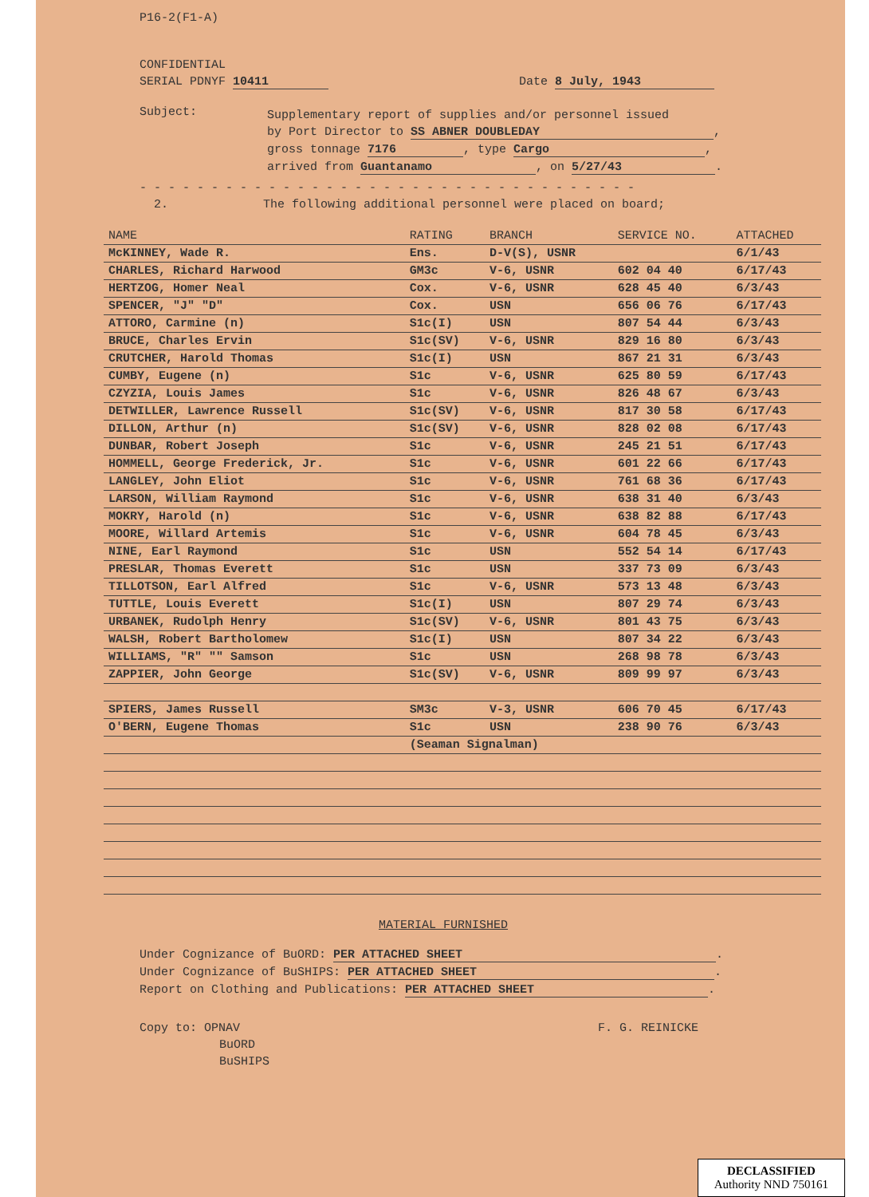P16-2(F1-A)
CONFIDENTIAL
SERIAL PDNYF 10411 Date 8 July, 1943
Subject:
Supplementary report of supplies and/or personnel issued
by Port Director to SS ABNER DOUBLEDAY,
gross tonnage 7176, type Cargo,
arrived from Guantanamo, on 5/27/43.
- - - - - - - - - - - - - - - - - - - - - - - - - - - - - - - - - - -
2. The following additional personnel were placed on board;
| NAME | RATING | BRANCH | SERVICE NO. | ATTACHED |
| --- | --- | --- | --- | --- |
| McKINNEY, Wade R. | Ens. | D-V(S), USNR | | 6/1/43 |
| CHARLES, Richard Harwood | GM3c | V-6, USNR | 602 04 40 | 6/17/43 |
| HERTZOG, Homer Neal | Cox. | V-6, USNR | 628 45 40 | 6/3/43 |
| SPENCER, "J" "D" | Cox. | USN | 656 06 76 | 6/17/43 |
| ATTORO, Carmine (n) | S1c(I) | USN | 807 54 44 | 6/3/43 |
| BRUCE, Charles Ervin | S1c(SV) | V-6, USNR | 829 16 80 | 6/3/43 |
| CRUTCHER, Harold Thomas | S1c(I) | USN | 867 21 31 | 6/3/43 |
| CUMBY, Eugene (n) | S1c | V-6, USNR | 625 80 59 | 6/17/43 |
| CZYZIA, Louis James | S1c | V-6, USNR | 826 48 67 | 6/3/43 |
| DETWILLER, Lawrence Russell | S1c(SV) | V-6, USNR | 817 30 58 | 6/17/43 |
| DILLON, Arthur (n) | S1c(SV) | V-6, USNR | 828 02 08 | 6/17/43 |
| DUNBAR, Robert Joseph | S1c | V-6, USNR | 245 21 51 | 6/17/43 |
| HOMMELL, George Frederick, Jr. | S1c | V-6, USNR | 601 22 66 | 6/17/43 |
| LANGLEY, John Eliot | S1c | V-6, USNR | 761 68 36 | 6/17/43 |
| LARSON, William Raymond | S1c | V-6, USNR | 638 31 40 | 6/3/43 |
| MOKRY, Harold (n) | S1c | V-6, USNR | 638 82 88 | 6/17/43 |
| MOORE, Willard Artemis | S1c | V-6, USNR | 604 78 45 | 6/3/43 |
| NINE, Earl Raymond | S1c | USN | 552 54 14 | 6/17/43 |
| PRESLAR, Thomas Everett | S1c | USN | 337 73 09 | 6/3/43 |
| TILLOTSON, Earl Alfred | S1c | V-6, USNR | 573 13 48 | 6/3/43 |
| TUTTLE, Louis Everett | S1c(I) | USN | 807 29 74 | 6/3/43 |
| URBANEK, Rudolph Henry | S1c(SV) | V-6, USNR | 801 43 75 | 6/3/43 |
| WALSH, Robert Bartholomew | S1c(I) | USN | 807 34 22 | 6/3/43 |
| WILLIAMS, "R" "" Samson | S1c | USN | 268 98 78 | 6/3/43 |
| ZAPPIER, John George | S1c(SV) | V-6, USNR | 809 99 97 | 6/3/43 |
| SPIERS, James Russell | SM3c | V-3, USNR | 606 70 45 | 6/17/43 |
| O'BERN, Eugene Thomas | S1c | USN | 238 90 76 | 6/3/43 |
| | (Seaman Signalman) | | | |
MATERIAL FURNISHED
Under Cognizance of BuORD: PER ATTACHED SHEET.
Under Cognizance of BuSHIPS: PER ATTACHED SHEET.
Report on Clothing and Publications: PER ATTACHED SHEET.
Copy to: OPNAV F. G. REINICKE
BuORD
BuSHIPS
DECLASSIFIED
Authority NND 750161